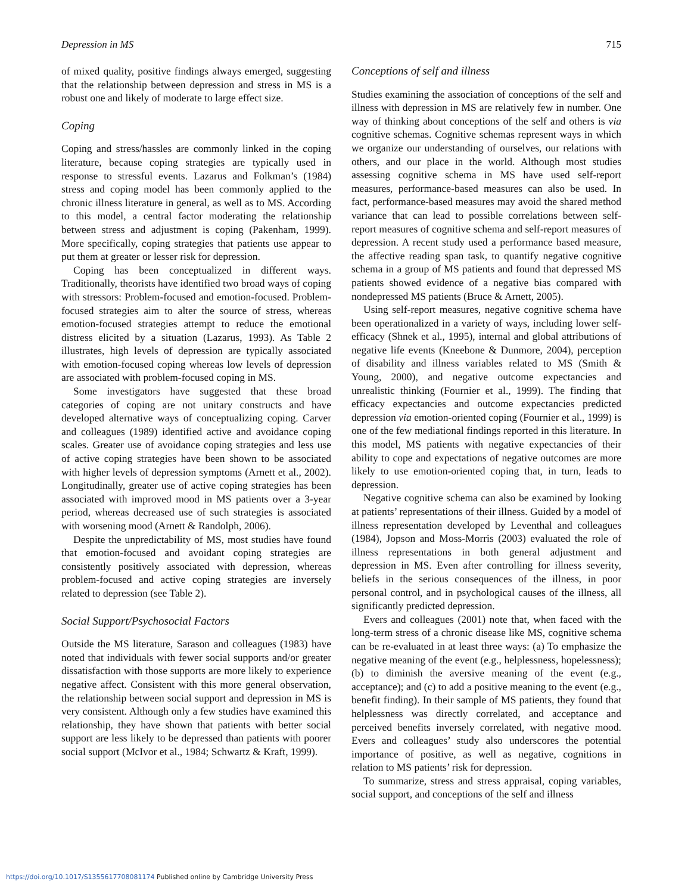Depression in MS 715
of mixed quality, positive findings always emerged, suggesting that the relationship between depression and stress in MS is a robust one and likely of moderate to large effect size.
Coping
Coping and stress/hassles are commonly linked in the coping literature, because coping strategies are typically used in response to stressful events. Lazarus and Folkman’s (1984) stress and coping model has been commonly applied to the chronic illness literature in general, as well as to MS. According to this model, a central factor moderating the relationship between stress and adjustment is coping (Pakenham, 1999). More specifically, coping strategies that patients use appear to put them at greater or lesser risk for depression.
Coping has been conceptualized in different ways. Traditionally, theorists have identified two broad ways of coping with stressors: Problem-focused and emotion-focused. Problem-focused strategies aim to alter the source of stress, whereas emotion-focused strategies attempt to reduce the emotional distress elicited by a situation (Lazarus, 1993). As Table 2 illustrates, high levels of depression are typically associated with emotion-focused coping whereas low levels of depression are associated with problem-focused coping in MS.
Some investigators have suggested that these broad categories of coping are not unitary constructs and have developed alternative ways of conceptualizing coping. Carver and colleagues (1989) identified active and avoidance coping scales. Greater use of avoidance coping strategies and less use of active coping strategies have been shown to be associated with higher levels of depression symptoms (Arnett et al., 2002). Longitudinally, greater use of active coping strategies has been associated with improved mood in MS patients over a 3-year period, whereas decreased use of such strategies is associated with worsening mood (Arnett & Randolph, 2006).
Despite the unpredictability of MS, most studies have found that emotion-focused and avoidant coping strategies are consistently positively associated with depression, whereas problem-focused and active coping strategies are inversely related to depression (see Table 2).
Social Support/Psychosocial Factors
Outside the MS literature, Sarason and colleagues (1983) have noted that individuals with fewer social supports and/or greater dissatisfaction with those supports are more likely to experience negative affect. Consistent with this more general observation, the relationship between social support and depression in MS is very consistent. Although only a few studies have examined this relationship, they have shown that patients with better social support are less likely to be depressed than patients with poorer social support (McIvor et al., 1984; Schwartz & Kraft, 1999).
Conceptions of self and illness
Studies examining the association of conceptions of the self and illness with depression in MS are relatively few in number. One way of thinking about conceptions of the self and others is via cognitive schemas. Cognitive schemas represent ways in which we organize our understanding of ourselves, our relations with others, and our place in the world. Although most studies assessing cognitive schema in MS have used self-report measures, performance-based measures can also be used. In fact, performance-based measures may avoid the shared method variance that can lead to possible correlations between self-report measures of cognitive schema and self-report measures of depression. A recent study used a performance based measure, the affective reading span task, to quantify negative cognitive schema in a group of MS patients and found that depressed MS patients showed evidence of a negative bias compared with nondepressed MS patients (Bruce & Arnett, 2005).
Using self-report measures, negative cognitive schema have been operationalized in a variety of ways, including lower self-efficacy (Shnek et al., 1995), internal and global attributions of negative life events (Kneebone & Dunmore, 2004), perception of disability and illness variables related to MS (Smith & Young, 2000), and negative outcome expectancies and unrealistic thinking (Fournier et al., 1999). The finding that efficacy expectancies and outcome expectancies predicted depression via emotion-oriented coping (Fournier et al., 1999) is one of the few mediational findings reported in this literature. In this model, MS patients with negative expectancies of their ability to cope and expectations of negative outcomes are more likely to use emotion-oriented coping that, in turn, leads to depression.
Negative cognitive schema can also be examined by looking at patients’ representations of their illness. Guided by a model of illness representation developed by Leventhal and colleagues (1984), Jopson and Moss-Morris (2003) evaluated the role of illness representations in both general adjustment and depression in MS. Even after controlling for illness severity, beliefs in the serious consequences of the illness, in poor personal control, and in psychological causes of the illness, all significantly predicted depression.
Evers and colleagues (2001) note that, when faced with the long-term stress of a chronic disease like MS, cognitive schema can be re-evaluated in at least three ways: (a) To emphasize the negative meaning of the event (e.g., helplessness, hopelessness); (b) to diminish the aversive meaning of the event (e.g., acceptance); and (c) to add a positive meaning to the event (e.g., benefit finding). In their sample of MS patients, they found that helplessness was directly correlated, and acceptance and perceived benefits inversely correlated, with negative mood. Evers and colleagues’ study also underscores the potential importance of positive, as well as negative, cognitions in relation to MS patients’ risk for depression.
To summarize, stress and stress appraisal, coping variables, social support, and conceptions of the self and illness
https://doi.org/10.1017/S1355617708081174 Published online by Cambridge University Press